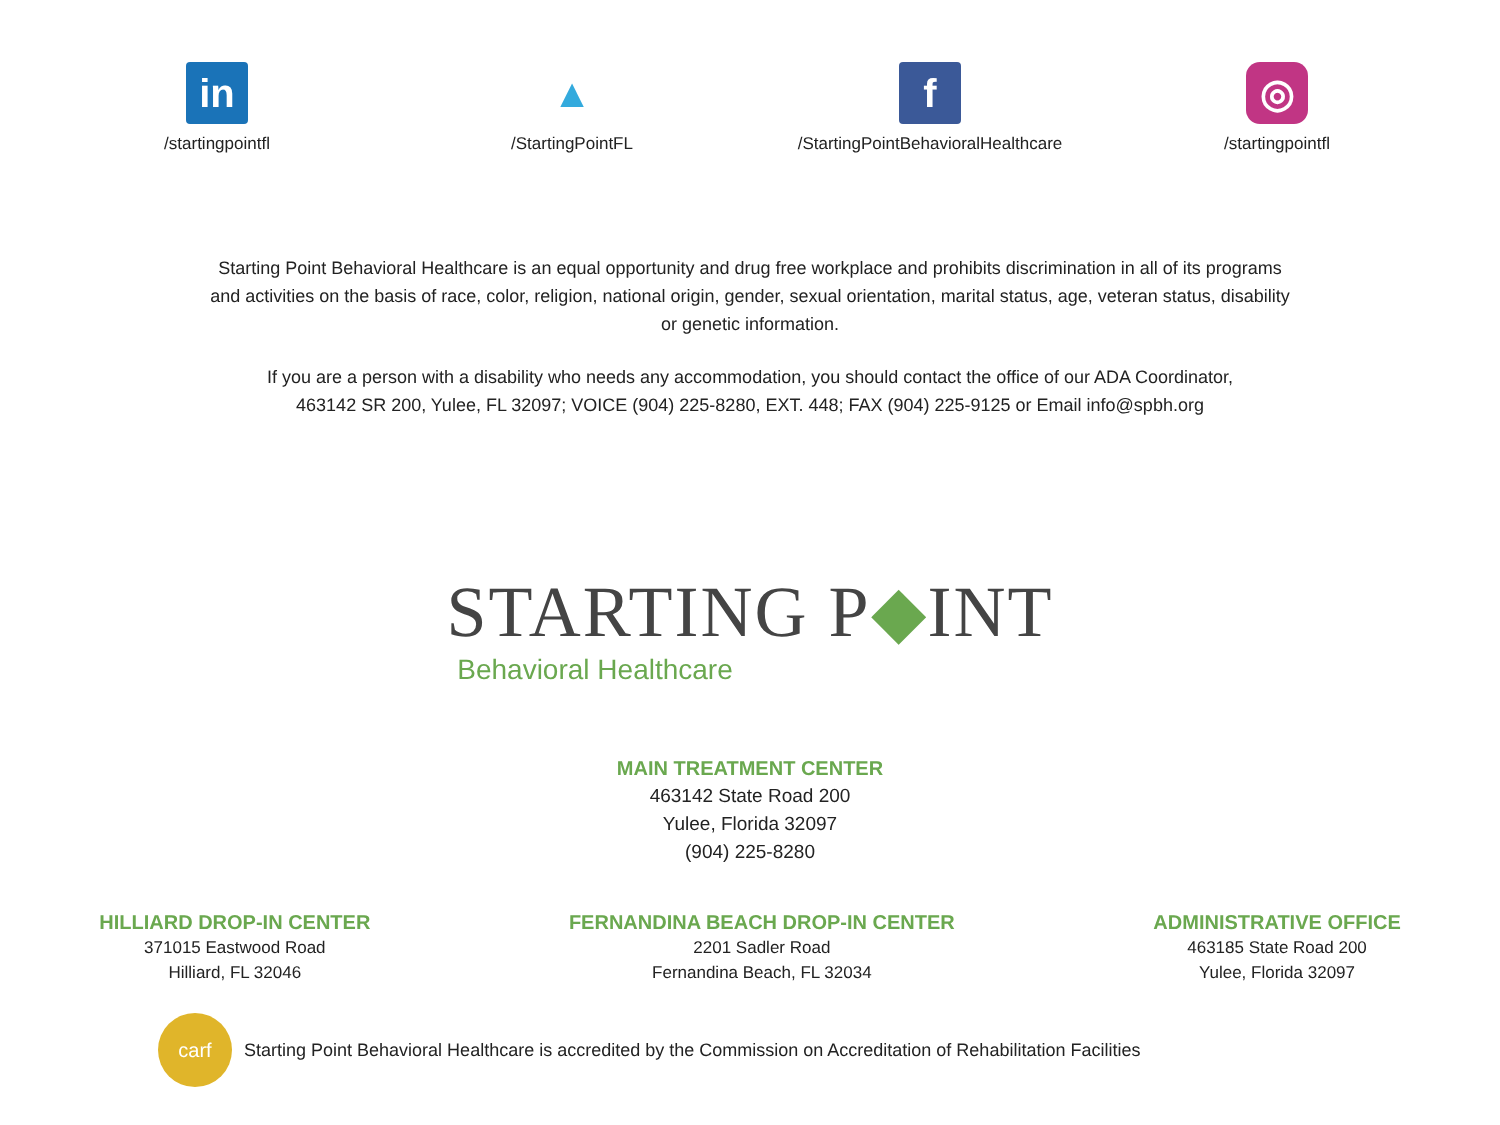in
/startingpointfl
▲
/StartingPointFL
f
/StartingPointBehavioralHealthcare
◎
/startingpointfl
Starting Point Behavioral Healthcare is an equal opportunity and drug free workplace and prohibits discrimination in all of its programs
and activities on the basis of race, color, religion, national origin, gender, sexual orientation, marital status, age, veteran status, disability
or genetic information.
If you are a person with a disability who needs any accommodation, you should contact the office of our ADA Coordinator,
463142 SR 200, Yulee, FL 32097; VOICE (904) 225-8280, EXT. 448; FAX (904) 225-9125 or Email info@spbh.org
STARTING P◆INT
Behavioral Healthcare
MAIN TREATMENT CENTER
463142 State Road 200
Yulee, Florida 32097
(904) 225-8280
HILLIARD DROP-IN CENTER
371015 Eastwood Road
Hilliard, FL 32046
FERNANDINA BEACH DROP-IN CENTER
2201 Sadler Road
Fernandina Beach, FL 32034
ADMINISTRATIVE OFFICE
463185 State Road 200
Yulee, Florida 32097
carf
Starting Point Behavioral Healthcare is accredited by the Commission on Accreditation of Rehabilitation Facilities